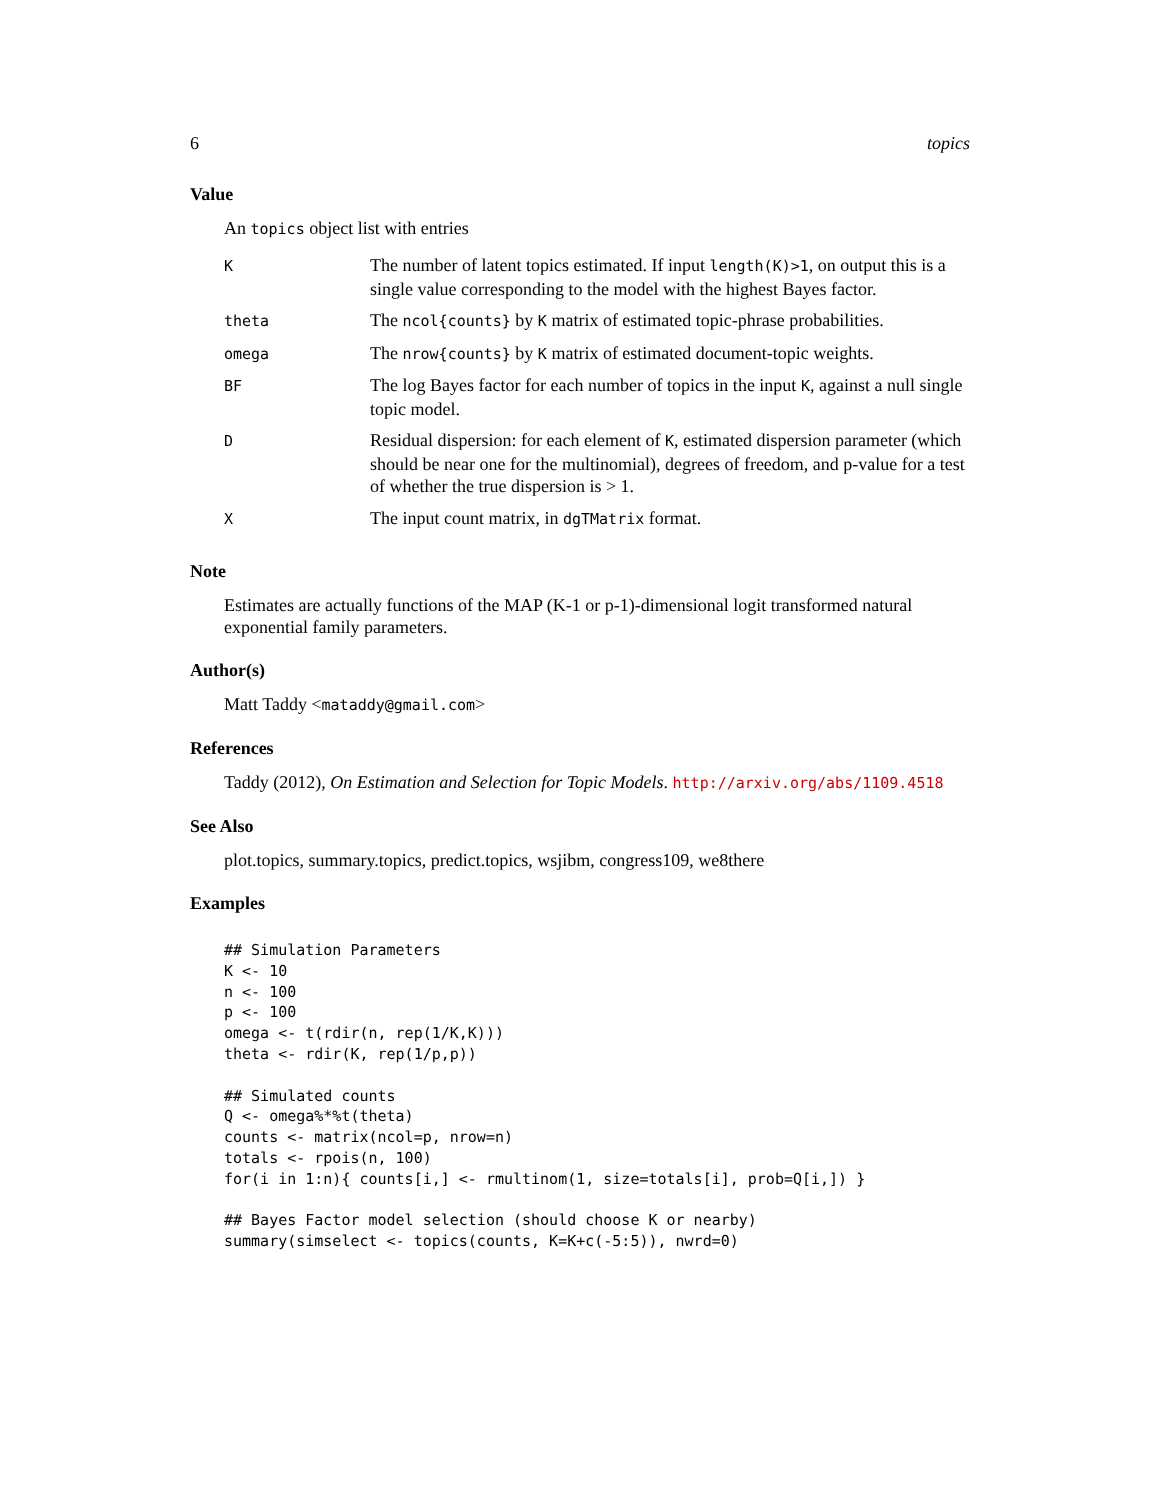6 topics
Value
An topics object list with entries
| K | The number of latent topics estimated. If input length(K)>1 , on output this is a single value corresponding to the model with the highest Bayes factor. |
| theta | The ncol{counts} by K matrix of estimated topic-phrase probabilities. |
| omega | The nrow{counts} by K matrix of estimated document-topic weights. |
| BF | The log Bayes factor for each number of topics in the input K , against a null single topic model. |
| D | Residual dispersion: for each element of K , estimated dispersion parameter (which should be near one for the multinomial), degrees of freedom, and p-value for a test of whether the true dispersion is > 1. |
| X | The input count matrix, in dgTMatrix format. |
Note
Estimates are actually functions of the MAP (K-1 or p-1)-dimensional logit transformed natural exponential family parameters.
Author(s)
Matt Taddy <mataddy@gmail.com>
References
Taddy (2012), On Estimation and Selection for Topic Models. http://arxiv.org/abs/1109.4518
See Also
plot.topics, summary.topics, predict.topics, wsjibm, congress109, we8there
Examples
## Simulation Parameters
K <- 10
n <- 100
p <- 100
omega <- t(rdir(n, rep(1/K,K)))
theta <- rdir(K, rep(1/p,p))

## Simulated counts
Q <- omega%*%t(theta)
counts <- matrix(ncol=p, nrow=n)
totals <- rpois(n, 100)
for(i in 1:n){ counts[i,] <- rmultinom(1, size=totals[i], prob=Q[i,]) }

## Bayes Factor model selection (should choose K or nearby)
summary(simselect <- topics(counts, K=K+c(-5:5)), nwrd=0)